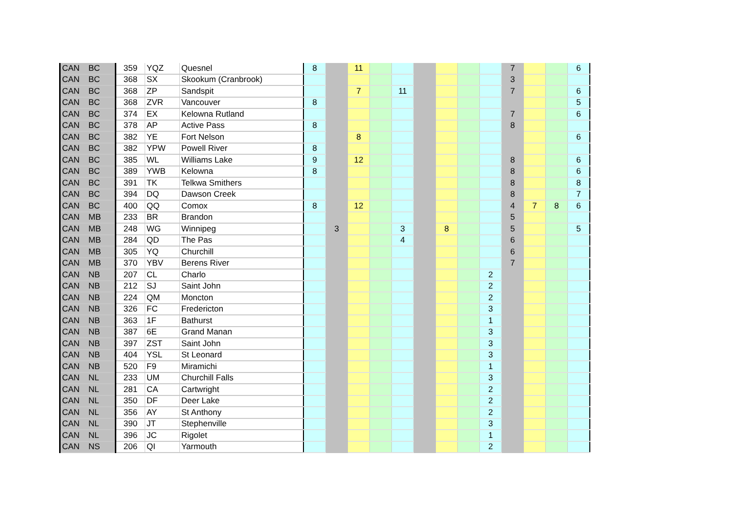| CAN | BC | 359 | YQZ | Quesnel | 8 | | 11 | | | | | | | 7 | | | 6 |
| CAN | BC | 368 | SX | Skookum (Cranbrook) | | | | | | | | | | 3 | | | |
| CAN | BC | 368 | ZP | Sandspit | | | 7 | | 11 | | | | | 7 | | | 6 |
| CAN | BC | 368 | ZVR | Vancouver | 8 | | | | | | | | | | | | 5 |
| CAN | BC | 374 | EX | Kelowna Rutland | | | | | | | | | | 7 | | | 6 |
| CAN | BC | 378 | AP | Active Pass | 8 | | | | | | | | | 8 | | | |
| CAN | BC | 382 | YE | Fort Nelson | | | 8 | | | | | | | | | | 6 |
| CAN | BC | 382 | YPW | Powell River | 8 | | | | | | | | | | | | |
| CAN | BC | 385 | WL | Williams Lake | 9 | | 12 | | | | | | | 8 | | | 6 |
| CAN | BC | 389 | YWB | Kelowna | 8 | | | | | | | | | 8 | | | 6 |
| CAN | BC | 391 | TK | Telkwa Smithers | | | | | | | | | | 8 | | | 8 |
| CAN | BC | 394 | DQ | Dawson Creek | | | | | | | | | | 8 | | | 7 |
| CAN | BC | 400 | QQ | Comox | 8 | | 12 | | | | | | | 4 | 7 | 8 | 6 |
| CAN | MB | 233 | BR | Brandon | | | | | | | | | | 5 | | | |
| CAN | MB | 248 | WG | Winnipeg | | 3 | | | 3 | | 8 | | | 5 | | | 5 |
| CAN | MB | 284 | QD | The Pas | | | | | 4 | | | | | 6 | | | |
| CAN | MB | 305 | YQ | Churchill | | | | | | | | | | 6 | | | |
| CAN | MB | 370 | YBV | Berens River | | | | | | | | | | 7 | | | |
| CAN | NB | 207 | CL | Charlo | | | | | | | | | 2 | | | | |
| CAN | NB | 212 | SJ | Saint John | | | | | | | | | 2 | | | | |
| CAN | NB | 224 | QM | Moncton | | | | | | | | | 2 | | | | |
| CAN | NB | 326 | FC | Fredericton | | | | | | | | | 3 | | | | |
| CAN | NB | 363 | 1F | Bathurst | | | | | | | | | 1 | | | | |
| CAN | NB | 387 | 6E | Grand Manan | | | | | | | | | 3 | | | | |
| CAN | NB | 397 | ZST | Saint John | | | | | | | | | 3 | | | | |
| CAN | NB | 404 | YSL | St Leonard | | | | | | | | | 3 | | | | |
| CAN | NB | 520 | F9 | Miramichi | | | | | | | | | 1 | | | | |
| CAN | NL | 233 | UM | Churchill Falls | | | | | | | | | 3 | | | | |
| CAN | NL | 281 | CA | Cartwright | | | | | | | | | 2 | | | | |
| CAN | NL | 350 | DF | Deer Lake | | | | | | | | | 2 | | | | |
| CAN | NL | 356 | AY | St Anthony | | | | | | | | | 2 | | | | |
| CAN | NL | 390 | JT | Stephenville | | | | | | | | | 3 | | | | |
| CAN | NL | 396 | JC | Rigolet | | | | | | | | | 1 | | | | |
| CAN | NS | 206 | QI | Yarmouth | | | | | | | | | 2 | | | | |